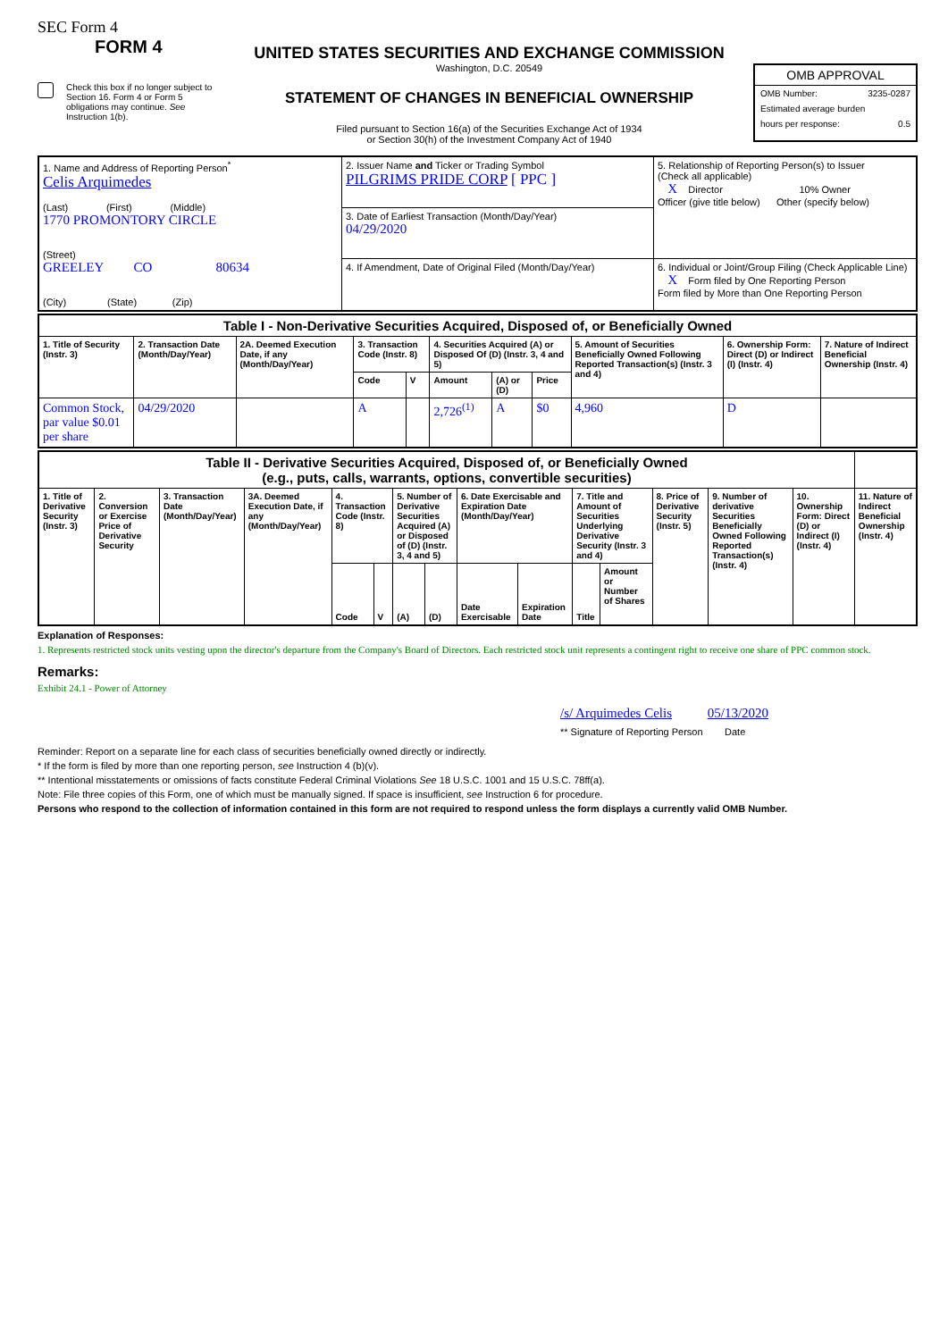SEC Form 4
FORM 4
Check this box if no longer subject to Section 16. Form 4 or Form 5 obligations may continue. See Instruction 1(b).
UNITED STATES SECURITIES AND EXCHANGE COMMISSION
Washington, D.C. 20549
STATEMENT OF CHANGES IN BENEFICIAL OWNERSHIP
Filed pursuant to Section 16(a) of the Securities Exchange Act of 1934
or Section 30(h) of the Investment Company Act of 1940
OMB APPROVAL
OMB Number: 3235-0287
Estimated average burden
hours per response: 0.5
| 1. Name and Address of Reporting Person<sup>*</sup> Celis Arquimedes (Last) (First) (Middle) 1770 PROMONTORY CIRCLE (Street) GREELEY CO 80634 (City) (State) (Zip) | 2. Issuer Name and Ticker or Trading Symbol PILGRIMS PRIDE CORP [ PPC ] | 5. Relationship of Reporting Person(s) to Issuer (Check all applicable) X Director 10% Owner Officer (give title below) Other (specify below) |
| | 3. Date of Earliest Transaction (Month/Day/Year) 04/29/2020 | |
| | 4. If Amendment, Date of Original Filed (Month/Day/Year) | 6. Individual or Joint/Group Filing (Check Applicable Line) X Form filed by One Reporting Person Form filed by More than One Reporting Person |
| Table I - Non-Derivative Securities Acquired, Disposed of, or Beneficially Owned | | | | | | | | | | |
| 1. Title of Security (Instr. 3) | 2. Transaction Date (Month/Day/Year) | 2A. Deemed Execution Date, if any (Month/Day/Year) | 3. Transaction Code (Instr. 8) | | 4. Securities Acquired (A) or Disposed Of (D) (Instr. 3, 4 and 5) | | | 5. Amount of Securities Beneficially Owned Following Reported Transaction(s) (Instr. 3 and 4) | 6. Ownership Form: Direct (D) or Indirect (I) (Instr. 4) | 7. Nature of Indirect Beneficial Ownership (Instr. 4) |
| | | | Code | V | Amount | (A) or (D) | Price | | | |
| Common Stock, par value $0.01 per share | 04/29/2020 | | A | | 2,726<sup>(1)</sup> | A | $0 | 4,960 | D | |
| Table II - Derivative Securities Acquired, Disposed of, or Beneficially Owned (e.g., puts, calls, warrants, options, convertible securities) | | | | | | | | | | | | | | | |
| 1. Title of Derivative Security (Instr. 3) | 2. Conversion or Exercise Price of Derivative Security | 3. Transaction Date (Month/Day/Year) | 3A. Deemed Execution Date, if any (Month/Day/Year) | 4. Transaction Code (Instr. 8) | | 5. Number of Derivative Securities Acquired (A) or Disposed of (D) (Instr. 3, 4 and 5) | | 6. Date Exercisable and Expiration Date (Month/Day/Year) | | 7. Title and Amount of Securities Underlying Derivative Security (Instr. 3 and 4) | | 8. Price of Derivative Security (Instr. 5) | 9. Number of derivative Securities Beneficially Owned Following Reported Transaction(s) (Instr. 4) | 10. Ownership Form: Direct (D) or Indirect (I) (Instr. 4) | 11. Nature of Indirect Beneficial Ownership (Instr. 4) |
| | | | | Code | V | (A) | (D) | Date Exercisable | Expiration Date | Title | Amount or Number of Shares | | | | |
Explanation of Responses:
1. Represents restricted stock units vesting upon the director's departure from the Company's Board of Directors. Each restricted stock unit represents a contingent right to receive one share of PPC common stock.
Remarks:
Exhibit 24.1 - Power of Attorney
/s/ Arquimedes Celis 05/13/2020
** Signature of Reporting Person Date
Reminder: Report on a separate line for each class of securities beneficially owned directly or indirectly.
* If the form is filed by more than one reporting person, see Instruction 4 (b)(v).
** Intentional misstatements or omissions of facts constitute Federal Criminal Violations See 18 U.S.C. 1001 and 15 U.S.C. 78ff(a).
Note: File three copies of this Form, one of which must be manually signed. If space is insufficient, see Instruction 6 for procedure.
Persons who respond to the collection of information contained in this form are not required to respond unless the form displays a currently valid OMB Number.